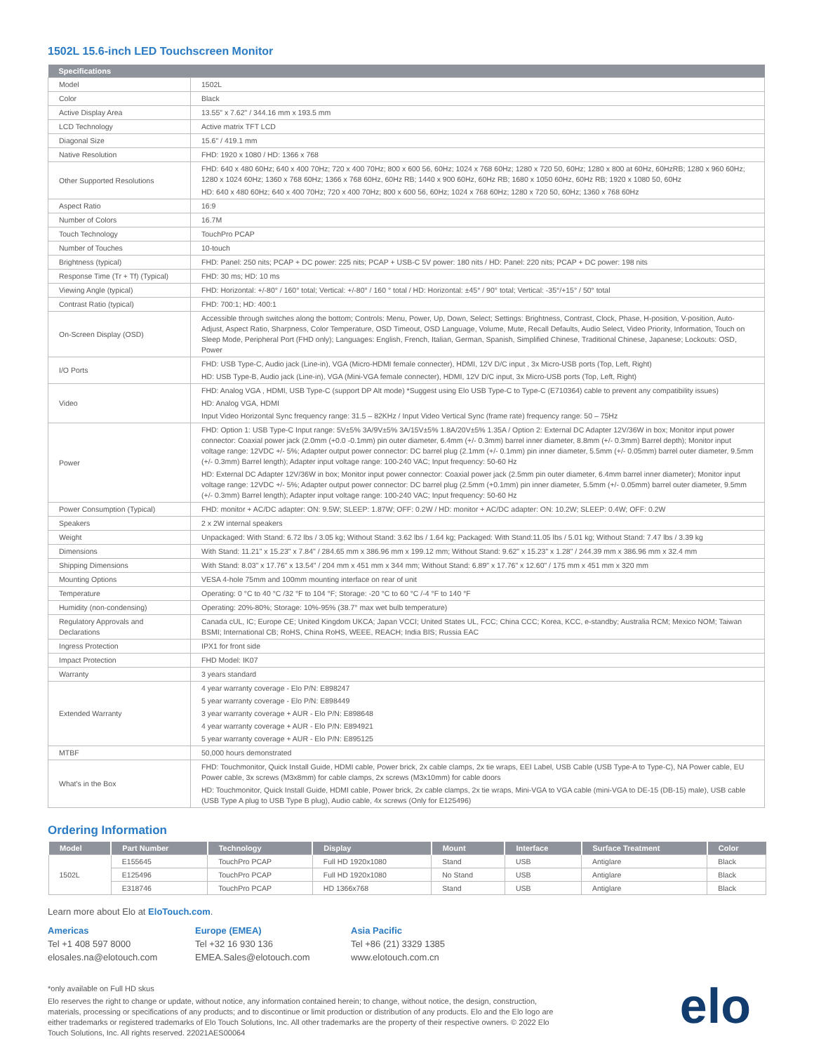1502L 15.6-inch LED Touchscreen Monitor
| Specifications | |
| --- | --- |
| Model | 1502L |
| Color | Black |
| Active Display Area | 13.55" x 7.62" / 344.16 mm x 193.5 mm |
| LCD Technology | Active matrix TFT LCD |
| Diagonal Size | 15.6" / 419.1 mm |
| Native Resolution | FHD: 1920 x 1080 / HD: 1366 x 768 |
| Other Supported Resolutions | FHD: 640 x 480 60Hz; 640 x 400 70Hz; 720 x 400 70Hz; 800 x 600 56, 60Hz; 1024 x 768 60Hz; 1280 x 720 50, 60Hz; 1280 x 800 at 60Hz, 60HzRB; 1280 x 960 60Hz; 1280 x 1024 60Hz; 1360 x 768 60Hz; 1366 x 768 60Hz, 60Hz RB; 1440 x 900 60Hz, 60Hz RB; 1680 x 1050 60Hz, 60Hz RB; 1920 x 1080 50, 60Hz HD: 640 x 480 60Hz; 640 x 400 70Hz; 720 x 400 70Hz; 800 x 600 56, 60Hz; 1024 x 768 60Hz; 1280 x 720 50, 60Hz; 1360 x 768 60Hz |
| Aspect Ratio | 16:9 |
| Number of Colors | 16.7M |
| Touch Technology | TouchPro PCAP |
| Number of Touches | 10-touch |
| Brightness (typical) | FHD: Panel: 250 nits; PCAP + DC power: 225 nits; PCAP + USB-C 5V power: 180 nits / HD: Panel: 220 nits; PCAP + DC power: 198 nits |
| Response Time (Tr + Tf) (Typical) | FHD: 30 ms; HD: 10 ms |
| Viewing Angle (typical) | FHD: Horizontal: +/-80° / 160° total; Vertical: +/-80° / 160 ° total / HD: Horizontal: ±45° / 90° total; Vertical: -35°/+15° / 50° total |
| Contrast Ratio (typical) | FHD: 700:1; HD: 400:1 |
| On-Screen Display (OSD) | Accessible through switches along the bottom; Controls: Menu, Power, Up, Down, Select; Settings: Brightness, Contrast, Clock, Phase, H-position, V-position, Auto-Adjust, Aspect Ratio, Sharpness, Color Temperature, OSD Timeout, OSD Language, Volume, Mute, Recall Defaults, Audio Select, Video Priority, Information, Touch on Sleep Mode, Peripheral Port (FHD only); Languages: English, French, Italian, German, Spanish, Simplified Chinese, Traditional Chinese, Japanese; Lockouts: OSD, Power |
| I/O Ports | FHD: USB Type-C, Audio jack (Line-in), VGA (Micro-HDMI female connecter), HDMI, 12V D/C input , 3x Micro-USB ports (Top, Left, Right) HD: USB Type-B, Audio jack (Line-in), VGA (Mini-VGA female connecter), HDMI, 12V D/C input, 3x Micro-USB ports (Top, Left, Right) |
| Video | FHD: Analog VGA , HDMI, USB Type-C (support DP Alt mode) *Suggest using Elo USB Type-C to Type-C (E710364) cable to prevent any compatibility issues) HD: Analog VGA, HDMI Input Video Horizontal Sync frequency range: 31.5 – 82KHz / Input Video Vertical Sync (frame rate) frequency range: 50 – 75Hz |
| Power | FHD: Option 1: USB Type-C Input range: 5V±5% 3A/9V±5% 3A/15V±5% 1.8A/20V±5% 1.35A / Option 2: External DC Adapter 12V/36W in box; Monitor input power connector: Coaxial power jack (2.0mm (+0.0 -0.1mm) pin outer diameter, 6.4mm (+/- 0.3mm) barrel inner diameter, 8.8mm (+/- 0.3mm) Barrel depth); Monitor input voltage range: 12VDC +/- 5%; Adapter output power connector: DC barrel plug (2.1mm (+/- 0.1mm) pin inner diameter, 5.5mm (+/- 0.05mm) barrel outer diameter, 9.5mm (+/- 0.3mm) Barrel length); Adapter input voltage range: 100-240 VAC; Input frequency: 50-60 Hz HD: External DC Adapter 12V/36W in box; Monitor input power connector: Coaxial power jack (2.5mm pin outer diameter, 6.4mm barrel inner diameter); Monitor input voltage range: 12VDC +/- 5%; Adapter output power connector: DC barrel plug (2.5mm (+0.1mm) pin inner diameter, 5.5mm (+/- 0.05mm) barrel outer diameter, 9.5mm (+/- 0.3mm) Barrel length); Adapter input voltage range: 100-240 VAC; Input frequency: 50-60 Hz |
| Power Consumption (Typical) | FHD: monitor + AC/DC adapter: ON: 9.5W; SLEEP: 1.87W; OFF: 0.2W / HD: monitor + AC/DC adapter: ON: 10.2W; SLEEP: 0.4W; OFF: 0.2W |
| Speakers | 2 x 2W internal speakers |
| Weight | Unpackaged: With Stand: 6.72 lbs / 3.05 kg; Without Stand: 3.62 lbs / 1.64 kg; Packaged: With Stand:11.05 lbs / 5.01 kg; Without Stand: 7.47 lbs / 3.39 kg |
| Dimensions | With Stand: 11.21" x 15.23" x 7.84" / 284.65 mm x 386.96 mm x 199.12 mm; Without Stand: 9.62" x 15.23" x 1.28" / 244.39 mm x 386.96 mm x 32.4 mm |
| Shipping Dimensions | With Stand: 8.03" x 17.76" x 13.54" / 204 mm x 451 mm x 344 mm; Without Stand: 6.89" x 17.76" x 12.60" / 175 mm x 451 mm x 320 mm |
| Mounting Options | VESA 4-hole 75mm and 100mm mounting interface on rear of unit |
| Temperature | Operating: 0 °C to 40 °C /32 °F to 104 °F; Storage: -20 °C to 60 °C /-4 °F to 140 °F |
| Humidity (non-condensing) | Operating: 20%-80%; Storage: 10%-95% (38.7° max wet bulb temperature) |
| Regulatory Approvals and Declarations | Canada cUL, IC; Europe CE; United Kingdom UKCA; Japan VCCI; United States UL, FCC; China CCC; Korea, KCC, e-standby; Australia RCM; Mexico NOM; Taiwan BSMI; International CB; RoHS, China RoHS, WEEE, REACH; India BIS; Russia EAC |
| Ingress Protection | IPX1 for front side |
| Impact Protection | FHD Model: IK07 |
| Warranty | 3 years standard |
| Extended Warranty | 4 year warranty coverage - Elo P/N: E898247 5 year warranty coverage - Elo P/N: E898449 3 year warranty coverage + AUR - Elo P/N: E898648 4 year warranty coverage + AUR - Elo P/N: E894921 5 year warranty coverage + AUR - Elo P/N: E895125 |
| MTBF | 50,000 hours demonstrated |
| What's in the Box | FHD: Touchmonitor, Quick Install Guide, HDMI cable, Power brick, 2x cable clamps, 2x tie wraps, EEI Label, USB Cable (USB Type-A to Type-C), NA Power cable, EU Power cable, 3x screws (M3x8mm) for cable clamps, 2x screws (M3x10mm) for cable doors HD: Touchmonitor, Quick Install Guide, HDMI cable, Power brick, 2x cable clamps, 2x tie wraps, Mini-VGA to VGA cable (mini-VGA to DE-15 (DB-15) male), USB cable (USB Type A plug to USB Type B plug), Audio cable, 4x screws (Only for E125496) |
Ordering Information
| Model | Part Number | Technology | Display | Mount | Interface | Surface Treatment | Color |
| --- | --- | --- | --- | --- | --- | --- | --- |
| 1502L | E155645 | TouchPro PCAP | Full HD 1920x1080 | Stand | USB | Antiglare | Black |
| | E125496 | TouchPro PCAP | Full HD 1920x1080 | No Stand | USB | Antiglare | Black |
| | E318746 | TouchPro PCAP | HD 1366x768 | Stand | USB | Antiglare | Black |
Learn more about Elo at EloTouch.com.
Americas
Tel +1 408 597 8000
elosales.na@elotouch.com
Europe (EMEA)
Tel +32 16 930 136
EMEA.Sales@elotouch.com
Asia Pacific
Tel +86 (21) 3329 1385
www.elotouch.com.cn
elo
*only available on Full HD skus
Elo reserves the right to change or update, without notice, any information contained herein; to change, without notice, the design, construction, materials, processing or specifications of any products; and to discontinue or limit production or distribution of any products. Elo and the Elo logo are either trademarks or registered trademarks of Elo Touch Solutions, Inc. All other trademarks are the property of their respective owners. © 2022 Elo Touch Solutions, Inc. All rights reserved. 22021AES00064